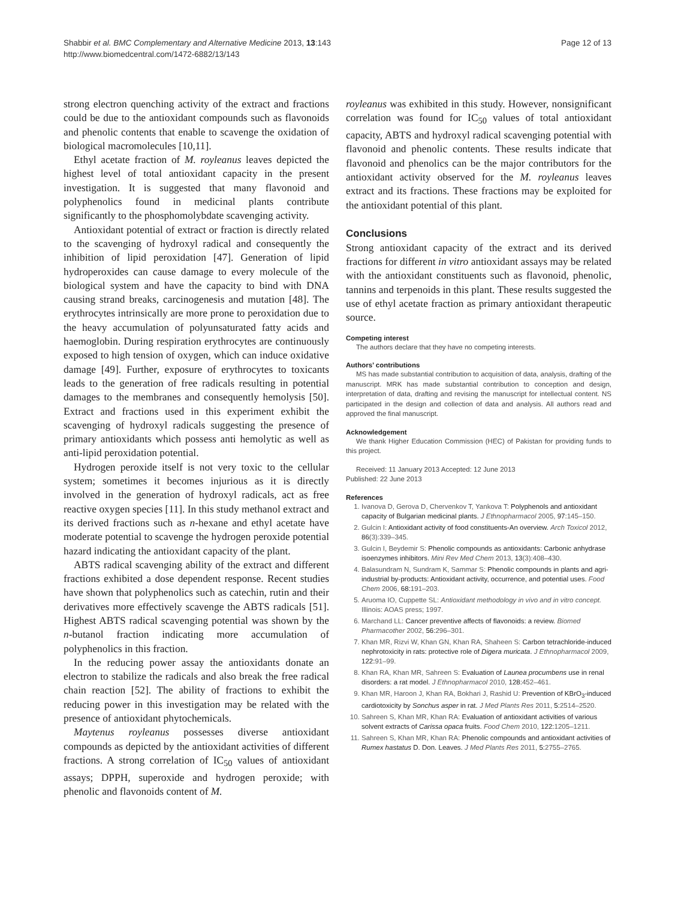Shabbir et al. BMC Complementary and Alternative Medicine 2013, 13:143
http://www.biomedcentral.com/1472-6882/13/143
Page 12 of 13
strong electron quenching activity of the extract and fractions could be due to the antioxidant compounds such as flavonoids and phenolic contents that enable to scavenge the oxidation of biological macromolecules [10,11].
Ethyl acetate fraction of M. royleanus leaves depicted the highest level of total antioxidant capacity in the present investigation. It is suggested that many flavonoid and polyphenolics found in medicinal plants contribute significantly to the phosphomolybdate scavenging activity.
Antioxidant potential of extract or fraction is directly related to the scavenging of hydroxyl radical and consequently the inhibition of lipid peroxidation [47]. Generation of lipid hydroperoxides can cause damage to every molecule of the biological system and have the capacity to bind with DNA causing strand breaks, carcinogenesis and mutation [48]. The erythrocytes intrinsically are more prone to peroxidation due to the heavy accumulation of polyunsaturated fatty acids and haemoglobin. During respiration erythrocytes are continuously exposed to high tension of oxygen, which can induce oxidative damage [49]. Further, exposure of erythrocytes to toxicants leads to the generation of free radicals resulting in potential damages to the membranes and consequently hemolysis [50]. Extract and fractions used in this experiment exhibit the scavenging of hydroxyl radicals suggesting the presence of primary antioxidants which possess anti hemolytic as well as anti-lipid peroxidation potential.
Hydrogen peroxide itself is not very toxic to the cellular system; sometimes it becomes injurious as it is directly involved in the generation of hydroxyl radicals, act as free reactive oxygen species [11]. In this study methanol extract and its derived fractions such as n-hexane and ethyl acetate have moderate potential to scavenge the hydrogen peroxide potential hazard indicating the antioxidant capacity of the plant.
ABTS radical scavenging ability of the extract and different fractions exhibited a dose dependent response. Recent studies have shown that polyphenolics such as catechin, rutin and their derivatives more effectively scavenge the ABTS radicals [51]. Highest ABTS radical scavenging potential was shown by the n-butanol fraction indicating more accumulation of polyphenolics in this fraction.
In the reducing power assay the antioxidants donate an electron to stabilize the radicals and also break the free radical chain reaction [52]. The ability of fractions to exhibit the reducing power in this investigation may be related with the presence of antioxidant phytochemicals.
Maytenus royleanus possesses diverse antioxidant compounds as depicted by the antioxidant activities of different fractions. A strong correlation of IC<sub>50</sub> values of antioxidant assays; DPPH, superoxide and hydrogen peroxide; with phenolic and flavonoids content of M.
royleanus was exhibited in this study. However, nonsignificant correlation was found for IC<sub>50</sub> values of total antioxidant capacity, ABTS and hydroxyl radical scavenging potential with flavonoid and phenolic contents. These results indicate that flavonoid and phenolics can be the major contributors for the antioxidant activity observed for the M. royleanus leaves extract and its fractions. These fractions may be exploited for the antioxidant potential of this plant.
Conclusions
Strong antioxidant capacity of the extract and its derived fractions for different in vitro antioxidant assays may be related with the antioxidant constituents such as flavonoid, phenolic, tannins and terpenoids in this plant. These results suggested the use of ethyl acetate fraction as primary antioxidant therapeutic source.
Competing interest
The authors declare that they have no competing interests.
Authors’ contributions
MS has made substantial contribution to acquisition of data, analysis, drafting of the manuscript. MRK has made substantial contribution to conception and design, interpretation of data, drafting and revising the manuscript for intellectual content. NS participated in the design and collection of data and analysis. All authors read and approved the final manuscript.
Acknowledgement
We thank Higher Education Commission (HEC) of Pakistan for providing funds to this project.
Received: 11 January 2013 Accepted: 12 June 2013
Published: 22 June 2013
References
1. Ivanova D, Gerova D, Chervenkov T, Yankova T: Polyphenols and antioxidant capacity of Bulgarian medicinal plants. J Ethnopharmacol 2005, 97: 145–150.
2. Gulcin I: Antioxidant activity of food constituents-An overview. Arch Toxicol 2012, 86(3):339–345.
3. Gulcin I, Beydemir S: Phenolic compounds as antioxidants: Carbonic anhydrase isoenzymes inhibitors. Mini Rev Med Chem 2013, 13(3):408–430.
4. Balasundram N, Sundram K, Sammar S: Phenolic compounds in plants and agri-industrial by-products: Antioxidant activity, occurrence, and potential uses. Food Chem 2006, 68: 191–203.
5. Aruoma IO, Cuppette SL: Antioxidant methodology in vivo and in vitro concept. Illinois: AOAS press; 1997.
6. Marchand LL: Cancer preventive affects of flavonoids: a review. Biomed Pharmacother 2002, 56: 296–301.
7. Khan MR, Rizvi W, Khan GN, Khan RA, Shaheen S: Carbon tetrachloride-induced nephrotoxicity in rats: protective role of Digera muricata. J Ethnopharmacol 2009, 122: 91–99.
8. Khan RA, Khan MR, Sahreen S: Evaluation of Launea procumbens use in renal disorders: a rat model. J Ethnopharmacol 2010, 128: 452–461.
9. Khan MR, Haroon J, Khan RA, Bokhari J, Rashid U: Prevention of KBrO<sub>3</sub>-induced cardiotoxicity by Sonchus asper in rat. J Med Plants Res 2011, 5: 2514–2520.
10. Sahreen S, Khan MR, Khan RA: Evaluation of antioxidant activities of various solvent extracts of Carissa opaca fruits. Food Chem 2010, 122: 1205–1211.
11. Sahreen S, Khan MR, Khan RA: Phenolic compounds and antioxidant activities of Rumex hastatus D. Don. Leaves. J Med Plants Res 2011, 5: 2755–2765.